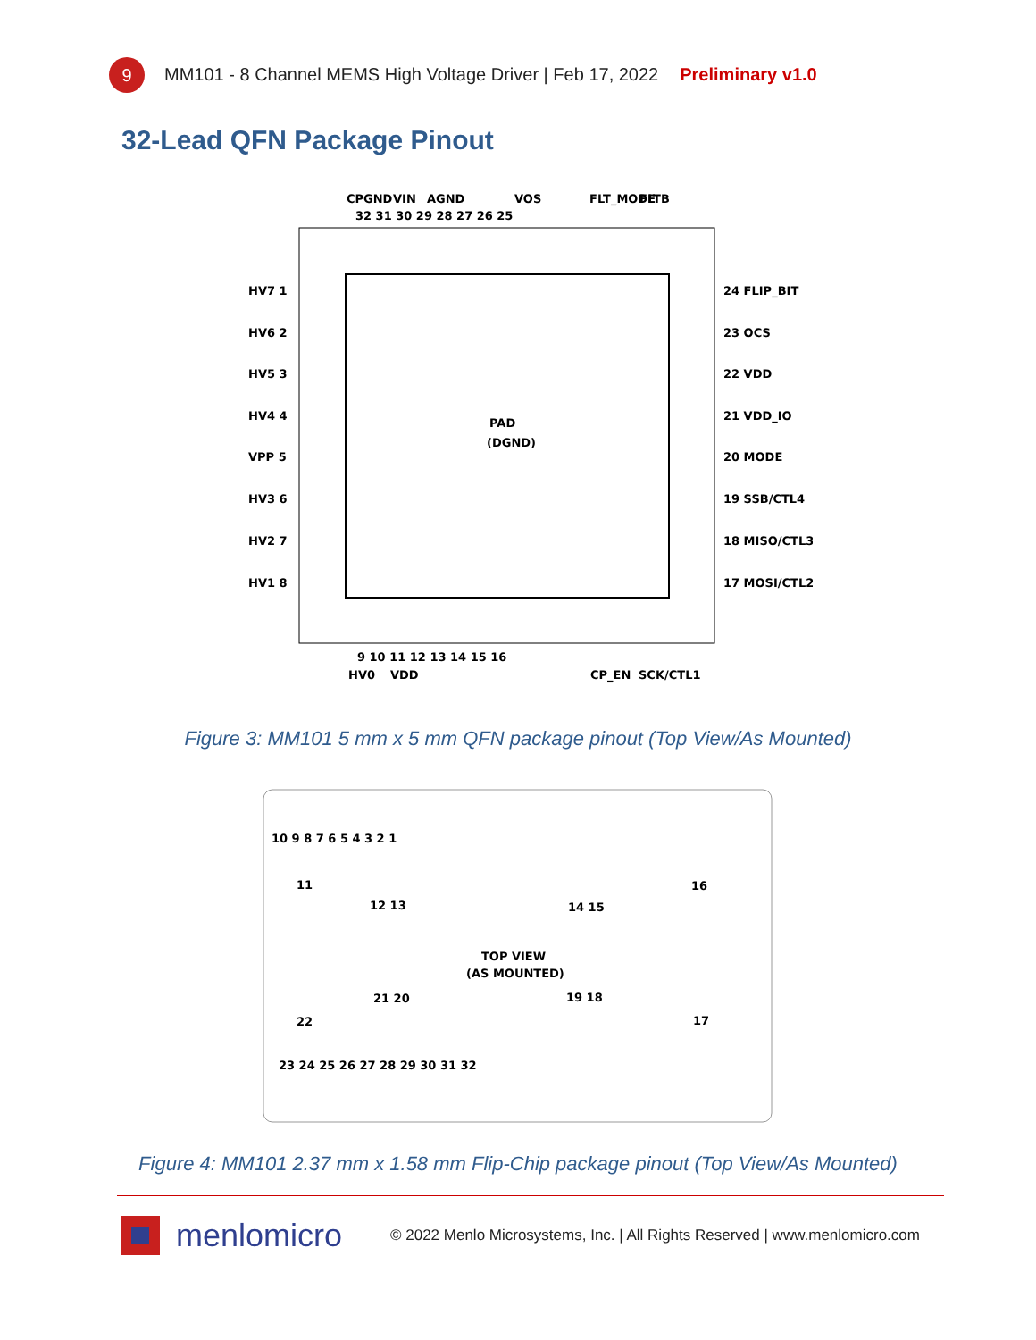9
MM101 - 8 Channel MEMS High Voltage Driver | Feb 17, 2022 Preliminary v1.0
32-Lead QFN Package Pinout
PAD
(DGND)
CPGND
VIN
AGND
VOS
FLT_MODE
FLTB
32 31 30 29 28 27 26 25
HV7 1
HV6 2
HV5 3
HV4 4
VPP 5
HV3 6
HV2 7
HV1 8
24 FLIP_BIT
23 OCS
22 VDD
21 VDD_IO
20 MODE
19 SSB/CTL4
18 MISO/CTL3
17 MOSI/CTL2
9 10 11 12 13 14 15 16
HV0
VDD
CP_EN
SCK/CTL1
Figure 3: MM101 5 mm x 5 mm QFN package pinout (Top View/As Mounted)
10 9 8 7 6 5 4 3 2 1
11
16
12 13
14 15
TOP VIEW
(AS MOUNTED)
21 20
19 18
22
17
23 24 25 26 27 28 29 30 31 32
Figure 4: MM101 2.37 mm x 1.58 mm Flip-Chip package pinout (Top View/As Mounted)
menlomicro
© 2022 Menlo Microsystems, Inc. | All Rights Reserved | www.menlomicro.com